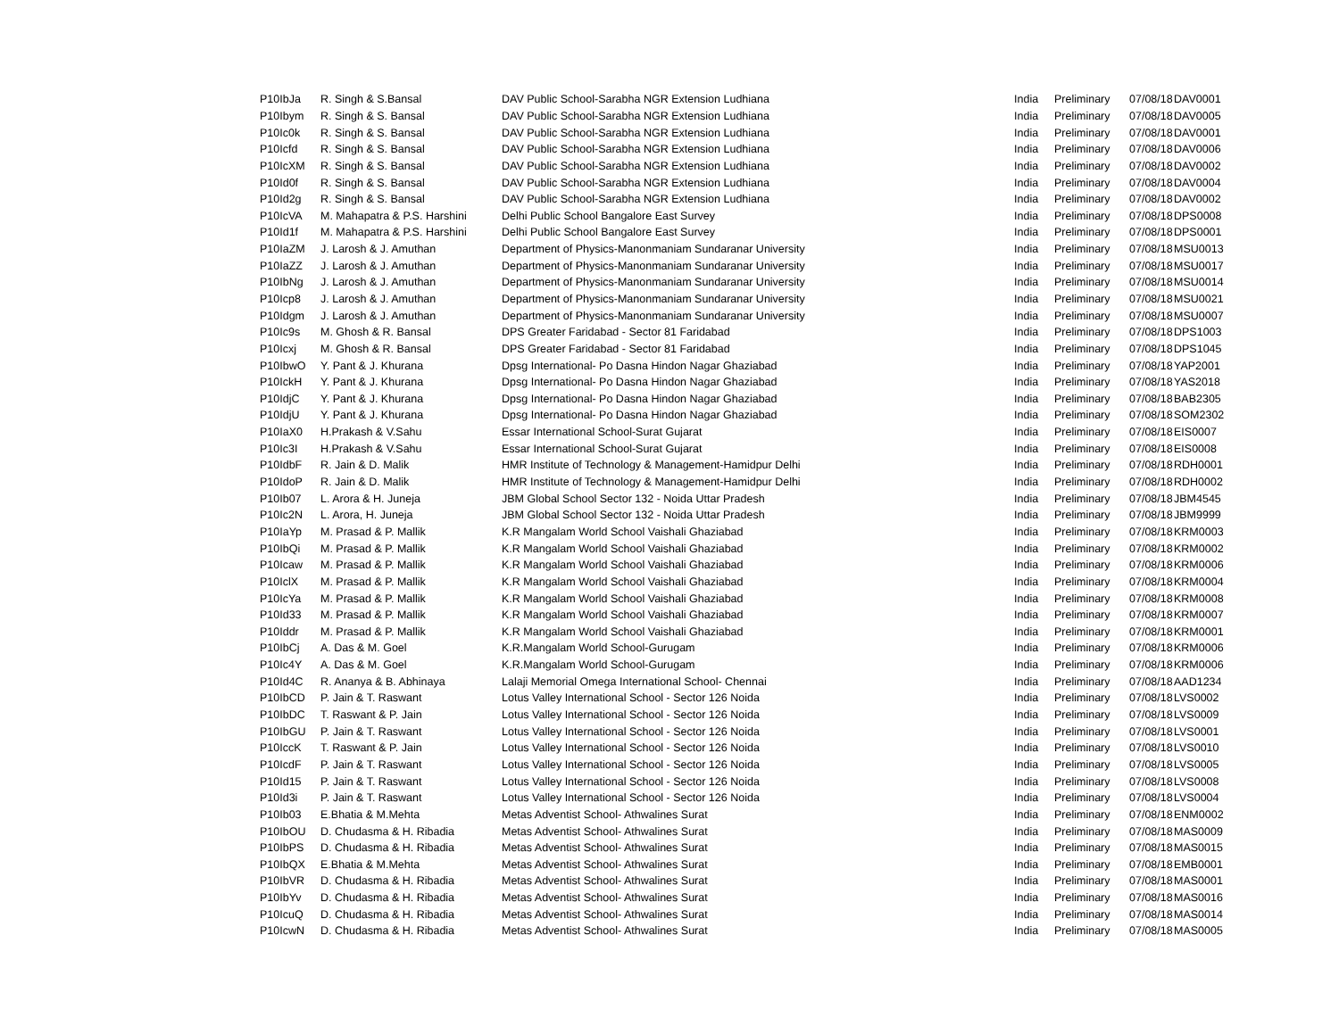| P10IbJa | R. Singh & S.Bansal | DAV Public School-Sarabha NGR Extension Ludhiana | India | Preliminary | 07/08/18 | DAV0001 |
| P10Ibym | R. Singh & S. Bansal | DAV Public School-Sarabha NGR Extension Ludhiana | India | Preliminary | 07/08/18 | DAV0005 |
| P10Ic0k | R. Singh & S. Bansal | DAV Public School-Sarabha NGR Extension Ludhiana | India | Preliminary | 07/08/18 | DAV0001 |
| P10Icfd | R. Singh & S. Bansal | DAV Public School-Sarabha NGR Extension Ludhiana | India | Preliminary | 07/08/18 | DAV0006 |
| P10IcXM | R. Singh & S. Bansal | DAV Public School-Sarabha NGR Extension Ludhiana | India | Preliminary | 07/08/18 | DAV0002 |
| P10Id0f | R. Singh & S. Bansal | DAV Public School-Sarabha NGR Extension Ludhiana | India | Preliminary | 07/08/18 | DAV0004 |
| P10Id2g | R. Singh & S. Bansal | DAV Public School-Sarabha NGR Extension Ludhiana | India | Preliminary | 07/08/18 | DAV0002 |
| P10IcVA | M. Mahapatra & P.S. Harshini | Delhi Public School Bangalore East Survey | India | Preliminary | 07/08/18 | DPS0008 |
| P10Id1f | M. Mahapatra & P.S. Harshini | Delhi Public School Bangalore East Survey | India | Preliminary | 07/08/18 | DPS0001 |
| P10IaZM | J. Larosh & J. Amuthan | Department of Physics-Manonmaniam Sundaranar University | India | Preliminary | 07/08/18 | MSU0013 |
| P10IaZZ | J. Larosh & J. Amuthan | Department of Physics-Manonmaniam Sundaranar University | India | Preliminary | 07/08/18 | MSU0017 |
| P10IbNg | J. Larosh & J. Amuthan | Department of Physics-Manonmaniam Sundaranar University | India | Preliminary | 07/08/18 | MSU0014 |
| P10Icp8 | J. Larosh & J. Amuthan | Department of Physics-Manonmaniam Sundaranar University | India | Preliminary | 07/08/18 | MSU0021 |
| P10Idgm | J. Larosh & J. Amuthan | Department of Physics-Manonmaniam Sundaranar University | India | Preliminary | 07/08/18 | MSU0007 |
| P10Ic9s | M. Ghosh & R. Bansal | DPS Greater Faridabad - Sector 81 Faridabad | India | Preliminary | 07/08/18 | DPS1003 |
| P10Icxj | M. Ghosh & R. Bansal | DPS Greater Faridabad - Sector 81 Faridabad | India | Preliminary | 07/08/18 | DPS1045 |
| P10IbwO | Y. Pant & J. Khurana | Dpsg International- Po Dasna Hindon Nagar Ghaziabad | India | Preliminary | 07/08/18 | YAP2001 |
| P10IckH | Y. Pant & J. Khurana | Dpsg International- Po Dasna Hindon Nagar Ghaziabad | India | Preliminary | 07/08/18 | YAS2018 |
| P10IdjC | Y. Pant & J. Khurana | Dpsg International- Po Dasna Hindon Nagar Ghaziabad | India | Preliminary | 07/08/18 | BAB2305 |
| P10IdjU | Y. Pant & J. Khurana | Dpsg International- Po Dasna Hindon Nagar Ghaziabad | India | Preliminary | 07/08/18 | SOM2302 |
| P10IaX0 | H.Prakash & V.Sahu | Essar International School-Surat Gujarat | India | Preliminary | 07/08/18 | EIS0007 |
| P10Ic3I | H.Prakash & V.Sahu | Essar International School-Surat Gujarat | India | Preliminary | 07/08/18 | EIS0008 |
| P10IdbF | R. Jain & D. Malik | HMR Institute of Technology & Management-Hamidpur Delhi | India | Preliminary | 07/08/18 | RDH0001 |
| P10IdoP | R. Jain & D. Malik | HMR Institute of Technology & Management-Hamidpur Delhi | India | Preliminary | 07/08/18 | RDH0002 |
| P10Ib07 | L. Arora & H. Juneja | JBM Global School Sector 132 - Noida Uttar Pradesh | India | Preliminary | 07/08/18 | JBM4545 |
| P10Ic2N | L. Arora, H. Juneja | JBM Global School Sector 132 - Noida Uttar Pradesh | India | Preliminary | 07/08/18 | JBM9999 |
| P10IaYp | M. Prasad & P. Mallik | K.R Mangalam World School Vaishali Ghaziabad | India | Preliminary | 07/08/18 | KRM0003 |
| P10IbQi | M. Prasad & P. Mallik | K.R Mangalam World School Vaishali Ghaziabad | India | Preliminary | 07/08/18 | KRM0002 |
| P10Icaw | M. Prasad & P. Mallik | K.R Mangalam World School Vaishali Ghaziabad | India | Preliminary | 07/08/18 | KRM0006 |
| P10IclX | M. Prasad & P. Mallik | K.R Mangalam World School Vaishali Ghaziabad | India | Preliminary | 07/08/18 | KRM0004 |
| P10IcYa | M. Prasad & P. Mallik | K.R Mangalam World School Vaishali Ghaziabad | India | Preliminary | 07/08/18 | KRM0008 |
| P10Id33 | M. Prasad & P. Mallik | K.R Mangalam World School Vaishali Ghaziabad | India | Preliminary | 07/08/18 | KRM0007 |
| P10Iddr | M. Prasad & P. Mallik | K.R Mangalam World School Vaishali Ghaziabad | India | Preliminary | 07/08/18 | KRM0001 |
| P10IbCj | A. Das & M. Goel | K.R.Mangalam World School-Gurugam | India | Preliminary | 07/08/18 | KRM0006 |
| P10Ic4Y | A. Das & M. Goel | K.R.Mangalam World School-Gurugam | India | Preliminary | 07/08/18 | KRM0006 |
| P10Id4C | R. Ananya & B. Abhinaya | Lalaji Memorial Omega International School- Chennai | India | Preliminary | 07/08/18 | AAD1234 |
| P10IbCD | P. Jain & T. Raswant | Lotus Valley International School - Sector 126 Noida | India | Preliminary | 07/08/18 | LVS0002 |
| P10IbDC | T. Raswant & P. Jain | Lotus Valley International School - Sector 126 Noida | India | Preliminary | 07/08/18 | LVS0009 |
| P10IbGU | P. Jain & T. Raswant | Lotus Valley International School - Sector 126 Noida | India | Preliminary | 07/08/18 | LVS0001 |
| P10IccK | T. Raswant & P. Jain | Lotus Valley International School - Sector 126 Noida | India | Preliminary | 07/08/18 | LVS0010 |
| P10IcdF | P. Jain & T. Raswant | Lotus Valley International School - Sector 126 Noida | India | Preliminary | 07/08/18 | LVS0005 |
| P10Id15 | P. Jain & T. Raswant | Lotus Valley International School - Sector 126 Noida | India | Preliminary | 07/08/18 | LVS0008 |
| P10Id3i | P. Jain & T. Raswant | Lotus Valley International School - Sector 126 Noida | India | Preliminary | 07/08/18 | LVS0004 |
| P10Ib03 | E.Bhatia & M.Mehta | Metas Adventist School- Athwalines Surat | India | Preliminary | 07/08/18 | ENM0002 |
| P10IbOU | D. Chudasma & H. Ribadia | Metas Adventist School- Athwalines Surat | India | Preliminary | 07/08/18 | MAS0009 |
| P10IbPS | D. Chudasma & H. Ribadia | Metas Adventist School- Athwalines Surat | India | Preliminary | 07/08/18 | MAS0015 |
| P10IbQX | E.Bhatia & M.Mehta | Metas Adventist School- Athwalines Surat | India | Preliminary | 07/08/18 | EMB0001 |
| P10IbVR | D. Chudasma & H. Ribadia | Metas Adventist School- Athwalines Surat | India | Preliminary | 07/08/18 | MAS0001 |
| P10IbYv | D. Chudasma & H. Ribadia | Metas Adventist School- Athwalines Surat | India | Preliminary | 07/08/18 | MAS0016 |
| P10IcuQ | D. Chudasma & H. Ribadia | Metas Adventist School- Athwalines Surat | India | Preliminary | 07/08/18 | MAS0014 |
| P10IcwN | D. Chudasma & H. Ribadia | Metas Adventist School- Athwalines Surat | India | Preliminary | 07/08/18 | MAS0005 |